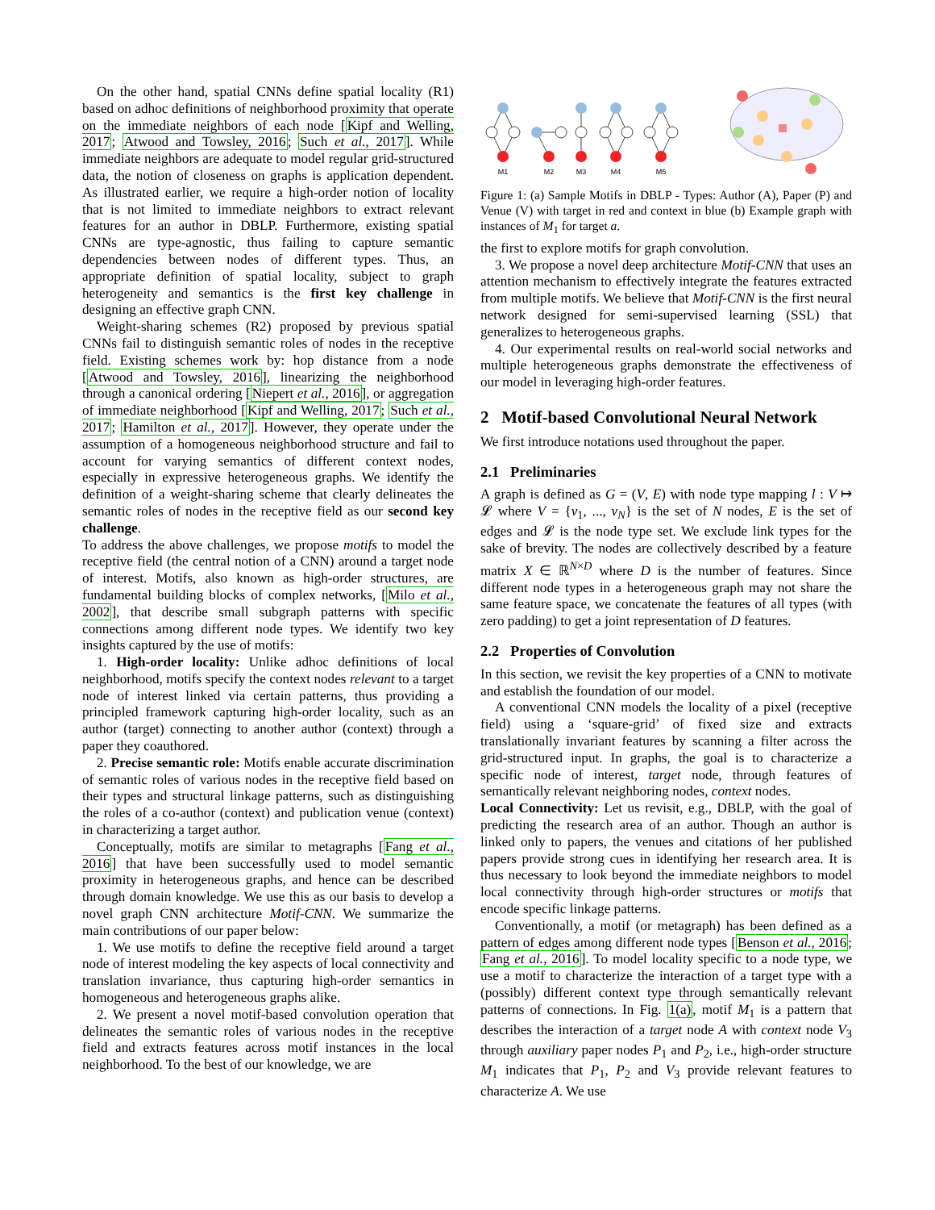On the other hand, spatial CNNs define spatial locality (R1) based on adhoc definitions of neighborhood proximity that operate on the immediate neighbors of each node [Kipf and Welling, 2017; Atwood and Towsley, 2016; Such et al., 2017]. While immediate neighbors are adequate to model regular grid-structured data, the notion of closeness on graphs is application dependent. As illustrated earlier, we require a high-order notion of locality that is not limited to immediate neighbors to extract relevant features for an author in DBLP. Furthermore, existing spatial CNNs are type-agnostic, thus failing to capture semantic dependencies between nodes of different types. Thus, an appropriate definition of spatial locality, subject to graph heterogeneity and semantics is the first key challenge in designing an effective graph CNN.
Weight-sharing schemes (R2) proposed by previous spatial CNNs fail to distinguish semantic roles of nodes in the receptive field. Existing schemes work by: hop distance from a node [Atwood and Towsley, 2016], linearizing the neighborhood through a canonical ordering [Niepert et al., 2016], or aggregation of immediate neighborhood [Kipf and Welling, 2017; Such et al., 2017; Hamilton et al., 2017]. However, they operate under the assumption of a homogeneous neighborhood structure and fail to account for varying semantics of different context nodes, especially in expressive heterogeneous graphs. We identify the definition of a weight-sharing scheme that clearly delineates the semantic roles of nodes in the receptive field as our second key challenge.
To address the above challenges, we propose motifs to model the receptive field (the central notion of a CNN) around a target node of interest. Motifs, also known as high-order structures, are fundamental building blocks of complex networks, [Milo et al., 2002], that describe small subgraph patterns with specific connections among different node types. We identify two key insights captured by the use of motifs:
1. High-order locality: Unlike adhoc definitions of local neighborhood, motifs specify the context nodes relevant to a target node of interest linked via certain patterns, thus providing a principled framework capturing high-order locality, such as an author (target) connecting to another author (context) through a paper they coauthored.
2. Precise semantic role: Motifs enable accurate discrimination of semantic roles of various nodes in the receptive field based on their types and structural linkage patterns, such as distinguishing the roles of a co-author (context) and publication venue (context) in characterizing a target author.
Conceptually, motifs are similar to metagraphs [Fang et al., 2016] that have been successfully used to model semantic proximity in heterogeneous graphs, and hence can be described through domain knowledge. We use this as our basis to develop a novel graph CNN architecture Motif-CNN. We summarize the main contributions of our paper below:
1. We use motifs to define the receptive field around a target node of interest modeling the key aspects of local connectivity and translation invariance, thus capturing high-order semantics in homogeneous and heterogeneous graphs alike.
2. We present a novel motif-based convolution operation that delineates the semantic roles of various nodes in the receptive field and extracts features across motif instances in the local neighborhood. To the best of our knowledge, we are
M1
M2
M3
M4
M5
Figure 1: (a) Sample Motifs in DBLP - Types: Author (A), Paper (P) and Venue (V) with target in red and context in blue (b) Example graph with instances of M<sub>1</sub> for target a.
the first to explore motifs for graph convolution.
3. We propose a novel deep architecture Motif-CNN that uses an attention mechanism to effectively integrate the features extracted from multiple motifs. We believe that Motif-CNN is the first neural network designed for semi-supervised learning (SSL) that generalizes to heterogeneous graphs.
4. Our experimental results on real-world social networks and multiple heterogeneous graphs demonstrate the effectiveness of our model in leveraging high-order features.
2 Motif-based Convolutional Neural Network
We first introduce notations used throughout the paper.
2.1 Preliminaries
A graph is defined as G = (V, E) with node type mapping l : V ↦ 𝓛 where V = {v<sub>1</sub>, ..., v<sub>N</sub>} is the set of N nodes, E is the set of edges and 𝓛 is the node type set. We exclude link types for the sake of brevity. The nodes are collectively described by a feature matrix X ∈ ℝ<sup>N×D</sup> where D is the number of features. Since different node types in a heterogeneous graph may not share the same feature space, we concatenate the features of all types (with zero padding) to get a joint representation of D features.
2.2 Properties of Convolution
In this section, we revisit the key properties of a CNN to motivate and establish the foundation of our model.
A conventional CNN models the locality of a pixel (receptive field) using a ‘square-grid’ of fixed size and extracts translationally invariant features by scanning a filter across the grid-structured input. In graphs, the goal is to characterize a specific node of interest, target node, through features of semantically relevant neighboring nodes, context nodes.
Local Connectivity: Let us revisit, e.g., DBLP, with the goal of predicting the research area of an author. Though an author is linked only to papers, the venues and citations of her published papers provide strong cues in identifying her research area. It is thus necessary to look beyond the immediate neighbors to model local connectivity through high-order structures or motifs that encode specific linkage patterns.
Conventionally, a motif (or metagraph) has been defined as a pattern of edges among different node types [Benson et al., 2016; Fang et al., 2016]. To model locality specific to a node type, we use a motif to characterize the interaction of a target type with a (possibly) different context type through semantically relevant patterns of connections. In Fig. 1(a), motif M<sub>1</sub> is a pattern that describes the interaction of a target node A with context node V<sub>3</sub> through auxiliary paper nodes P<sub>1</sub> and P<sub>2</sub>, i.e., high-order structure M<sub>1</sub> indicates that P<sub>1</sub>, P<sub>2</sub> and V<sub>3</sub> provide relevant features to characterize A. We use